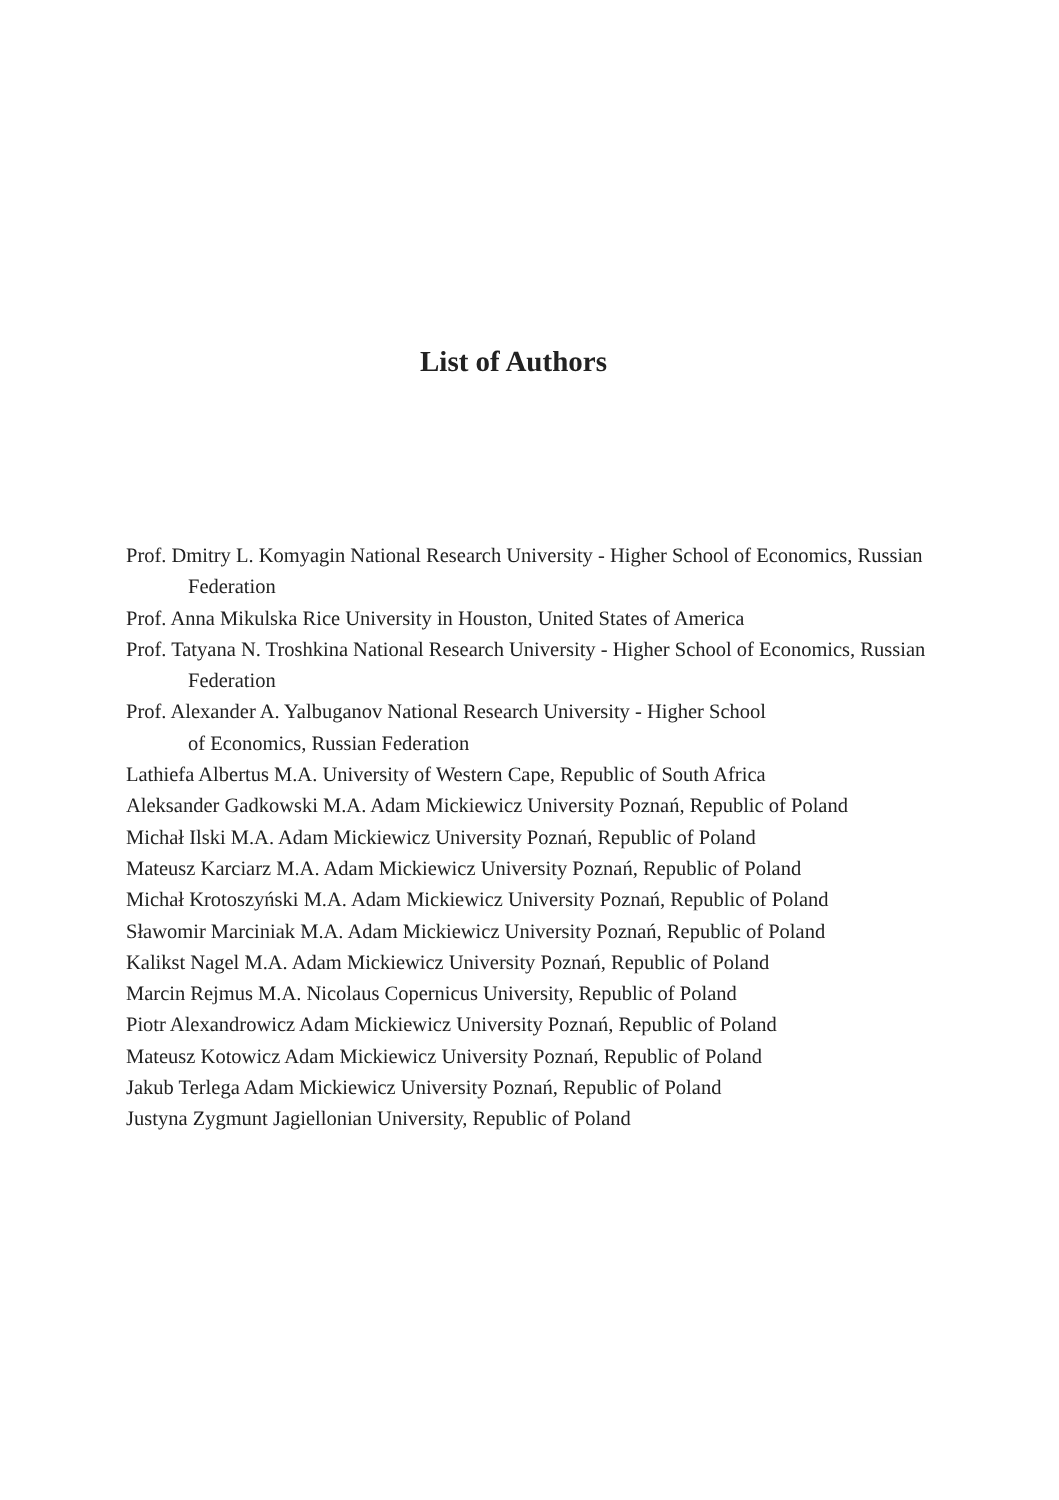List of Authors
Prof. Dmitry L. Komyagin National Research University - Higher School of Economics, Russian Federation
Prof. Anna Mikulska Rice University in Houston, United States of America
Prof. Tatyana N. Troshkina National Research University - Higher School of Economics, Russian Federation
Prof. Alexander A. Yalbuganov National Research University - Higher School
of Economics, Russian Federation
Lathiefa Albertus M.A. University of Western Cape, Republic of South Africa
Aleksander Gadkowski M.A. Adam Mickiewicz University Poznań, Republic of Poland
Michał Ilski M.A. Adam Mickiewicz University Poznań, Republic of Poland
Mateusz Karciarz M.A. Adam Mickiewicz University Poznań, Republic of Poland
Michał Krotoszyński M.A. Adam Mickiewicz University Poznań, Republic of Poland
Sławomir Marciniak M.A. Adam Mickiewicz University Poznań, Republic of Poland
Kalikst Nagel M.A. Adam Mickiewicz University Poznań, Republic of Poland
Marcin Rejmus M.A. Nicolaus Copernicus University, Republic of Poland
Piotr Alexandrowicz Adam Mickiewicz University Poznań, Republic of Poland
Mateusz Kotowicz Adam Mickiewicz University Poznań, Republic of Poland
Jakub Terlega Adam Mickiewicz University Poznań, Republic of Poland
Justyna Zygmunt Jagiellonian University, Republic of Poland